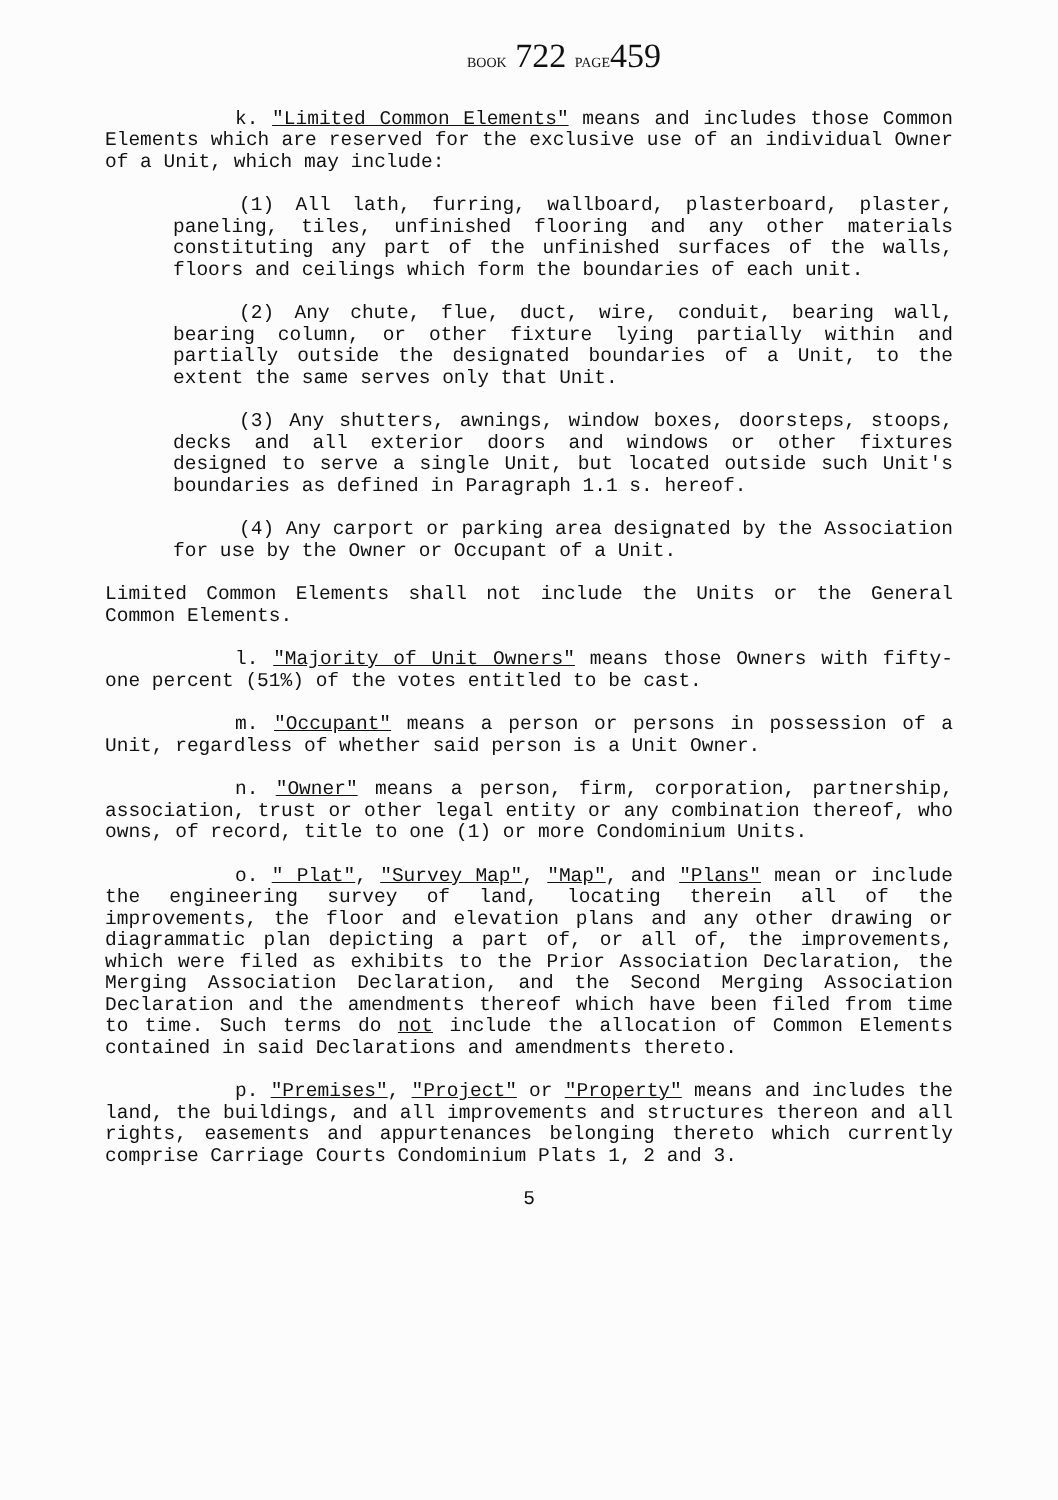BOOK 722 PAGE459
k. "Limited Common Elements" means and includes those Common Elements which are reserved for the exclusive use of an individual Owner of a Unit, which may include:
(1) All lath, furring, wallboard, plasterboard, plaster, paneling, tiles, unfinished flooring and any other materials constituting any part of the unfinished surfaces of the walls, floors and ceilings which form the boundaries of each unit.
(2) Any chute, flue, duct, wire, conduit, bearing wall, bearing column, or other fixture lying partially within and partially outside the designated boundaries of a Unit, to the extent the same serves only that Unit.
(3) Any shutters, awnings, window boxes, doorsteps, stoops, decks and all exterior doors and windows or other fixtures designed to serve a single Unit, but located outside such Unit's boundaries as defined in Paragraph 1.1 s. hereof.
(4) Any carport or parking area designated by the Association for use by the Owner or Occupant of a Unit.
Limited Common Elements shall not include the Units or the General Common Elements.
l. "Majority of Unit Owners" means those Owners with fifty-one percent (51%) of the votes entitled to be cast.
m. "Occupant" means a person or persons in possession of a Unit, regardless of whether said person is a Unit Owner.
n. "Owner" means a person, firm, corporation, partnership, association, trust or other legal entity or any combination thereof, who owns, of record, title to one (1) or more Condominium Units.
o. " Plat", "Survey Map", "Map", and "Plans" mean or include the engineering survey of land, locating therein all of the improvements, the floor and elevation plans and any other drawing or diagrammatic plan depicting a part of, or all of, the improvements, which were filed as exhibits to the Prior Association Declaration, the Merging Association Declaration, and the Second Merging Association Declaration and the amendments thereof which have been filed from time to time. Such terms do not include the allocation of Common Elements contained in said Declarations and amendments thereto.
p. "Premises", "Project" or "Property" means and includes the land, the buildings, and all improvements and structures thereon and all rights, easements and appurtenances belonging thereto which currently comprise Carriage Courts Condominium Plats 1, 2 and 3.
5